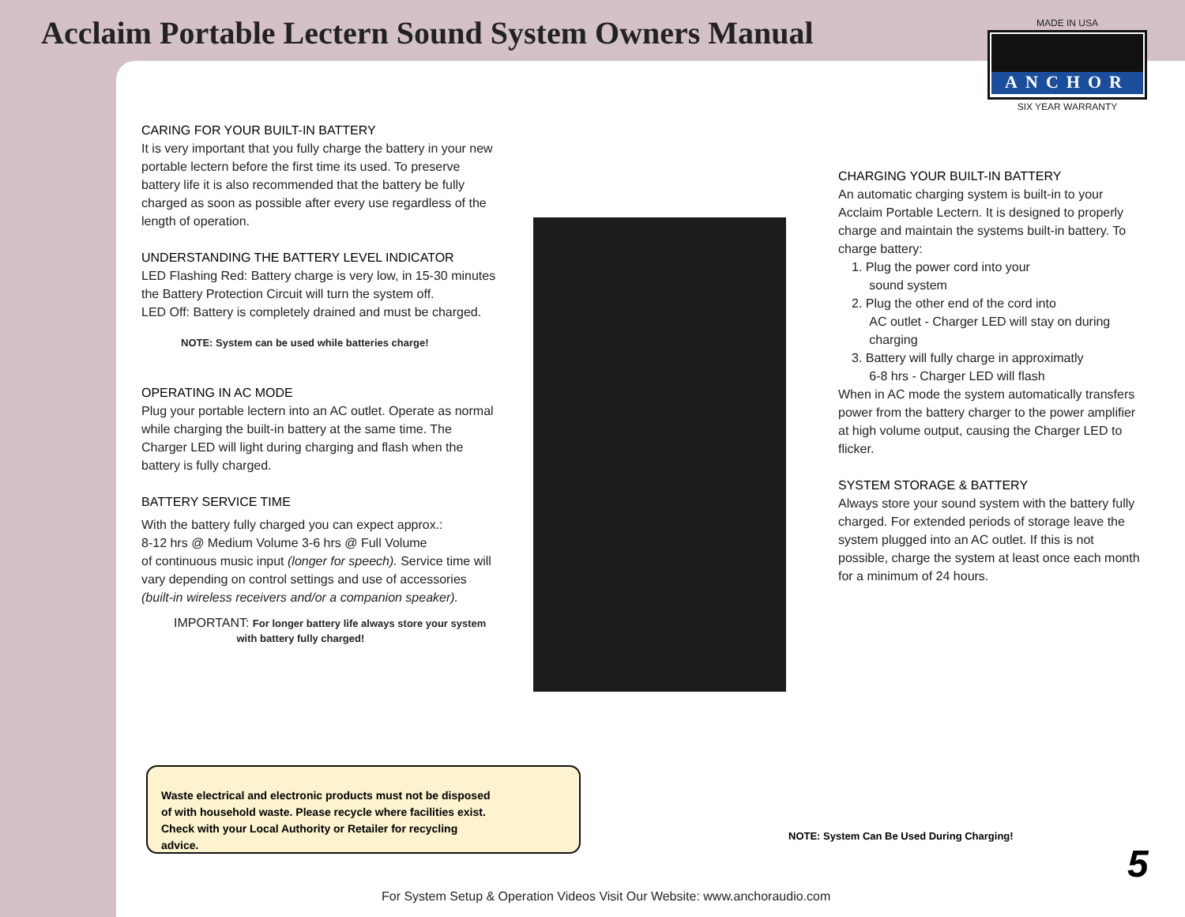Acclaim Portable Lectern Sound System Owners Manual
MADE IN USA
ANCHOR
SIX YEAR WARRANTY
CARING FOR YOUR BUILT-IN BATTERY
It is very important that you fully charge the battery in your new portable lectern before the first time its used. To preserve battery life it is also recommended that the battery be fully charged as soon as possible after every use regardless of the length of operation.
UNDERSTANDING THE BATTERY LEVEL INDICATOR
LED Flashing Red: Battery charge is very low, in 15-30 minutes the Battery Protection Circuit will turn the system off.
LED Off: Battery is completely drained and must be charged.
NOTE: System can be used while batteries charge!
OPERATING IN AC MODE
Plug your portable lectern into an AC outlet. Operate as normal while charging the built-in battery at the same time. The Charger LED will light during charging and flash when the battery is fully charged.
BATTERY SERVICE TIME
With the battery fully charged you can expect approx.:
8-12 hrs @ Medium Volume 3-6 hrs @ Full Volume
of continuous music input (longer for speech). Service time will vary depending on control settings and use of accessories (built-in wireless receivers and/or a companion speaker).
IMPORTANT: For longer battery life always store your system
with battery fully charged!
CHARGING YOUR BUILT-IN BATTERY
An automatic charging system is built-in to your Acclaim Portable Lectern. It is designed to properly charge and maintain the systems built-in battery. To charge battery:
1. Plug the power cord into your
sound system
2. Plug the other end of the cord into
AC outlet - Charger LED will stay on during
charging
3. Battery will fully charge in approximatly
6-8 hrs - Charger LED will flash
When in AC mode the system automatically transfers power from the battery charger to the power amplifier at high volume output, causing the Charger LED to flicker.
SYSTEM STORAGE & BATTERY
Always store your sound system with the battery fully charged. For extended periods of storage leave the system plugged into an AC outlet. If this is not possible, charge the system at least once each month for a minimum of 24 hours.
Waste electrical and electronic products must not be disposed of with household waste. Please recycle where facilities exist. Check with your Local Authority or Retailer for recycling advice.
NOTE: System Can Be Used During Charging!
5
For System Setup & Operation Videos Visit Our Website: www.anchoraudio.com